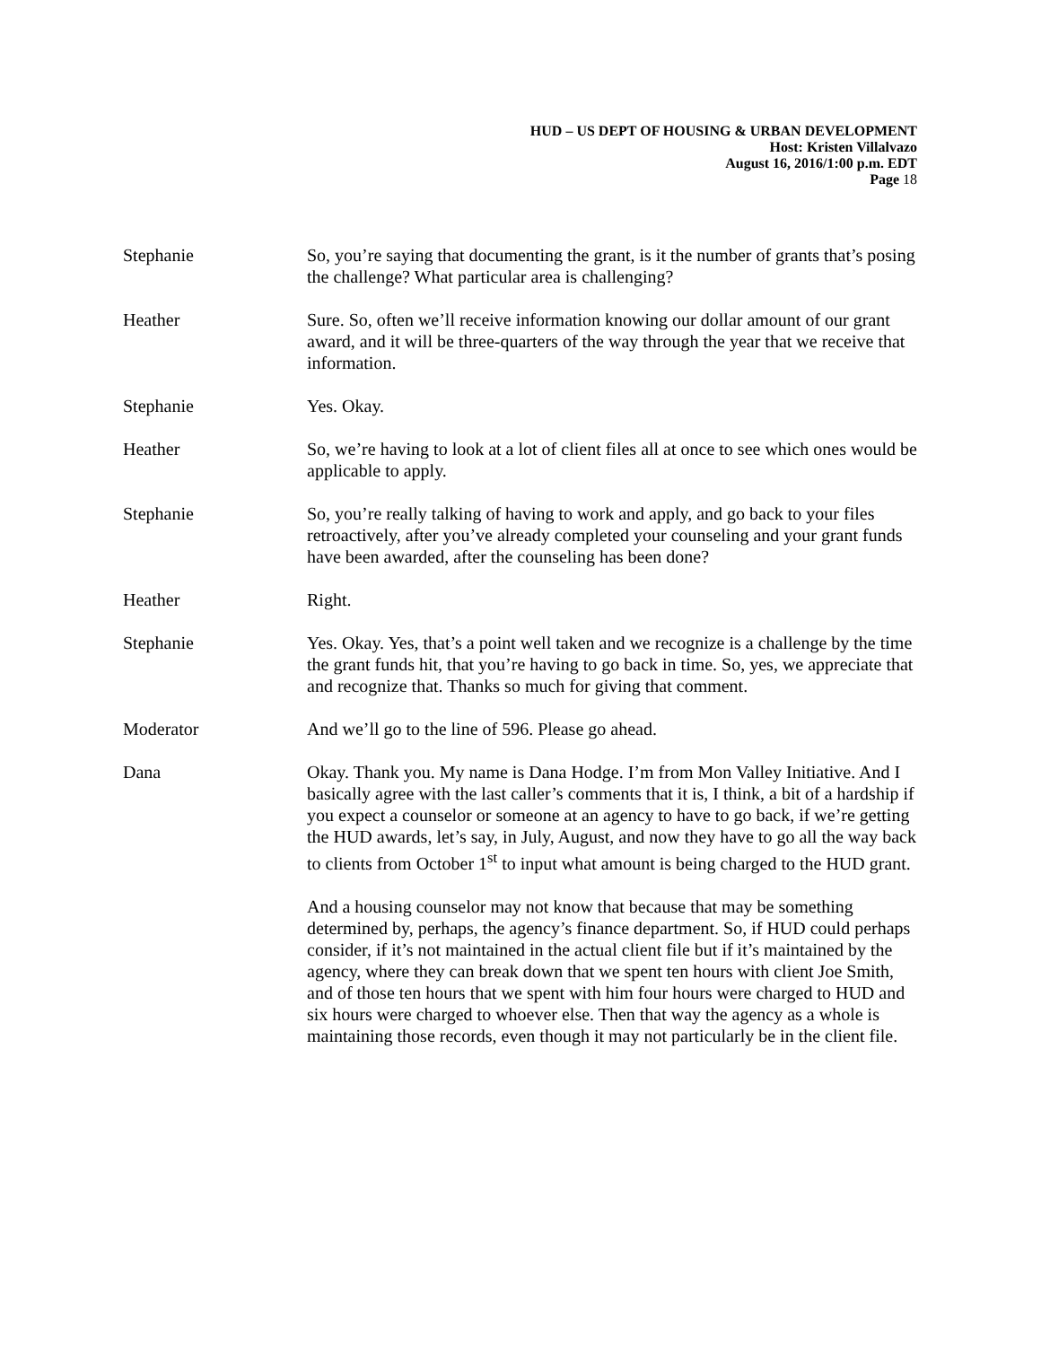HUD – US DEPT OF HOUSING & URBAN DEVELOPMENT
Host: Kristen Villalvazo
August 16, 2016/1:00 p.m. EDT
Page 18
Stephanie So, you’re saying that documenting the grant, is it the number of grants that’s posing the challenge? What particular area is challenging?
Heather Sure. So, often we’ll receive information knowing our dollar amount of our grant award, and it will be three-quarters of the way through the year that we receive that information.
Stephanie Yes. Okay.
Heather So, we’re having to look at a lot of client files all at once to see which ones would be applicable to apply.
Stephanie So, you’re really talking of having to work and apply, and go back to your files retroactively, after you’ve already completed your counseling and your grant funds have been awarded, after the counseling has been done?
Heather Right.
Stephanie Yes. Okay. Yes, that’s a point well taken and we recognize is a challenge by the time the grant funds hit, that you’re having to go back in time. So, yes, we appreciate that and recognize that. Thanks so much for giving that comment.
Moderator And we’ll go to the line of 596. Please go ahead.
Dana Okay. Thank you. My name is Dana Hodge. I’m from Mon Valley Initiative. And I basically agree with the last caller’s comments that it is, I think, a bit of a hardship if you expect a counselor or someone at an agency to have to go back, if we’re getting the HUD awards, let’s say, in July, August, and now they have to go all the way back to clients from October 1<sup>st</sup> to input what amount is being charged to the HUD grant.
And a housing counselor may not know that because that may be something determined by, perhaps, the agency’s finance department. So, if HUD could perhaps consider, if it’s not maintained in the actual client file but if it’s maintained by the agency, where they can break down that we spent ten hours with client Joe Smith, and of those ten hours that we spent with him four hours were charged to HUD and six hours were charged to whoever else. Then that way the agency as a whole is maintaining those records, even though it may not particularly be in the client file.